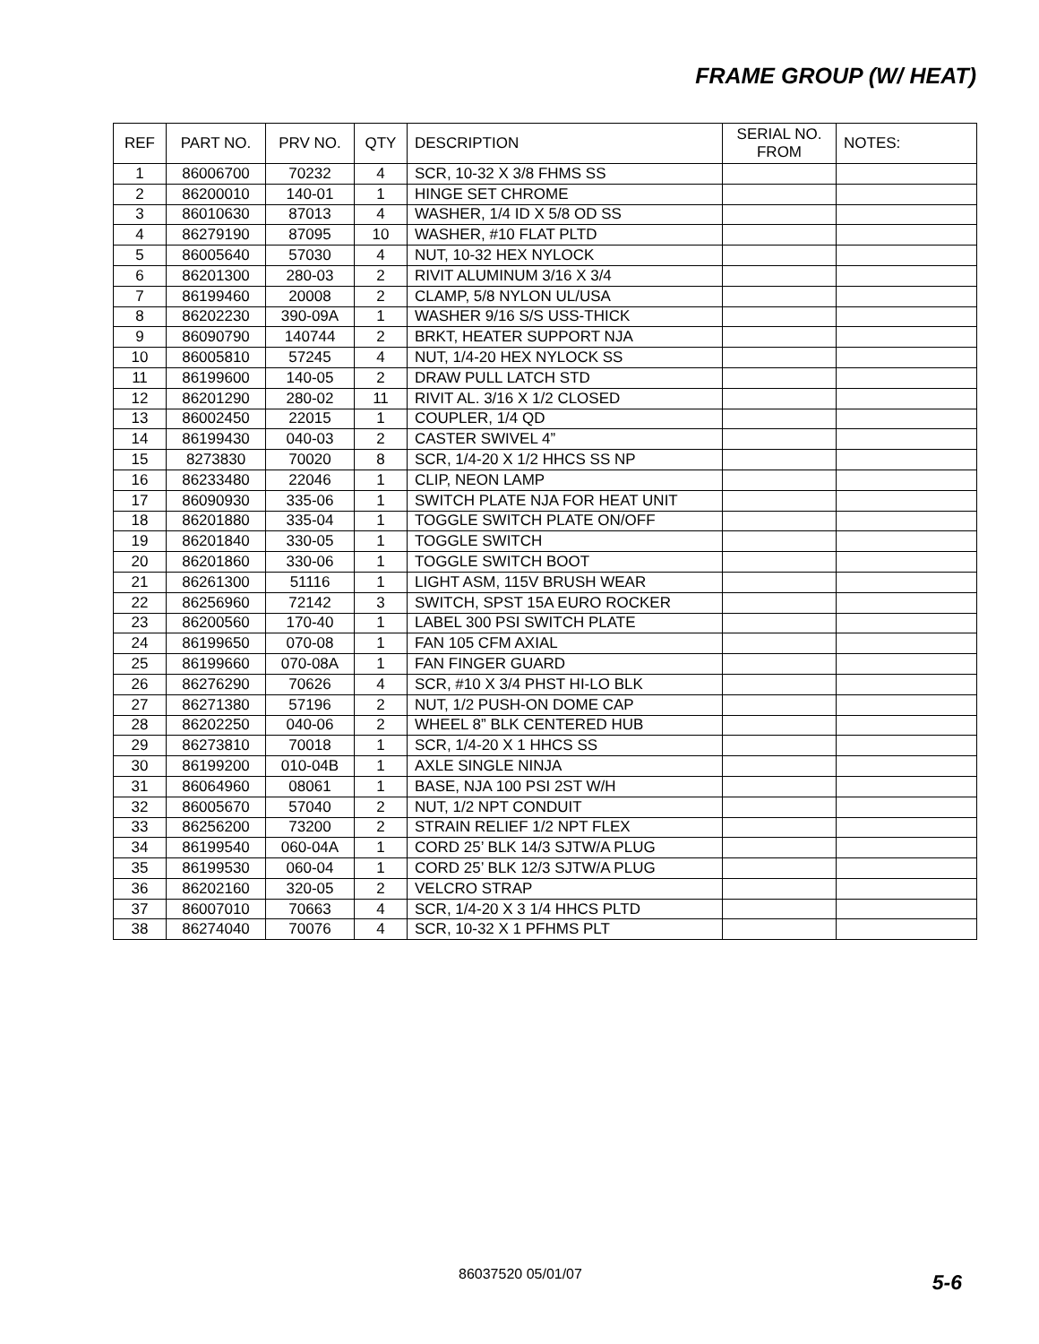FRAME GROUP (W/ HEAT)
| REF | PART NO. | PRV NO. | QTY | DESCRIPTION | SERIAL NO. FROM | NOTES: |
| --- | --- | --- | --- | --- | --- | --- |
| 1 | 86006700 | 70232 | 4 | SCR, 10-32 X 3/8 FHMS SS | | |
| 2 | 86200010 | 140-01 | 1 | HINGE SET CHROME | | |
| 3 | 86010630 | 87013 | 4 | WASHER, 1/4 ID X 5/8 OD SS | | |
| 4 | 86279190 | 87095 | 10 | WASHER, #10 FLAT PLTD | | |
| 5 | 86005640 | 57030 | 4 | NUT, 10-32 HEX NYLOCK | | |
| 6 | 86201300 | 280-03 | 2 | RIVIT ALUMINUM 3/16 X 3/4 | | |
| 7 | 86199460 | 20008 | 2 | CLAMP, 5/8 NYLON UL/USA | | |
| 8 | 86202230 | 390-09A | 1 | WASHER 9/16 S/S USS-THICK | | |
| 9 | 86090790 | 140744 | 2 | BRKT, HEATER SUPPORT NJA | | |
| 10 | 86005810 | 57245 | 4 | NUT, 1/4-20 HEX NYLOCK SS | | |
| 11 | 86199600 | 140-05 | 2 | DRAW PULL LATCH STD | | |
| 12 | 86201290 | 280-02 | 11 | RIVIT AL. 3/16 X 1/2 CLOSED | | |
| 13 | 86002450 | 22015 | 1 | COUPLER, 1/4 QD | | |
| 14 | 86199430 | 040-03 | 2 | CASTER SWIVEL 4” | | |
| 15 | 8273830 | 70020 | 8 | SCR, 1/4-20 X 1/2 HHCS SS NP | | |
| 16 | 86233480 | 22046 | 1 | CLIP, NEON LAMP | | |
| 17 | 86090930 | 335-06 | 1 | SWITCH PLATE NJA FOR HEAT UNIT | | |
| 18 | 86201880 | 335-04 | 1 | TOGGLE SWITCH PLATE ON/OFF | | |
| 19 | 86201840 | 330-05 | 1 | TOGGLE SWITCH | | |
| 20 | 86201860 | 330-06 | 1 | TOGGLE SWITCH BOOT | | |
| 21 | 86261300 | 51116 | 1 | LIGHT ASM, 115V BRUSH WEAR | | |
| 22 | 86256960 | 72142 | 3 | SWITCH, SPST 15A EURO ROCKER | | |
| 23 | 86200560 | 170-40 | 1 | LABEL 300 PSI SWITCH PLATE | | |
| 24 | 86199650 | 070-08 | 1 | FAN 105 CFM AXIAL | | |
| 25 | 86199660 | 070-08A | 1 | FAN FINGER GUARD | | |
| 26 | 86276290 | 70626 | 4 | SCR, #10 X 3/4 PHST HI-LO BLK | | |
| 27 | 86271380 | 57196 | 2 | NUT, 1/2 PUSH-ON DOME CAP | | |
| 28 | 86202250 | 040-06 | 2 | WHEEL 8” BLK CENTERED HUB | | |
| 29 | 86273810 | 70018 | 1 | SCR, 1/4-20 X 1 HHCS SS | | |
| 30 | 86199200 | 010-04B | 1 | AXLE SINGLE NINJA | | |
| 31 | 86064960 | 08061 | 1 | BASE, NJA 100 PSI 2ST W/H | | |
| 32 | 86005670 | 57040 | 2 | NUT, 1/2 NPT CONDUIT | | |
| 33 | 86256200 | 73200 | 2 | STRAIN RELIEF 1/2 NPT FLEX | | |
| 34 | 86199540 | 060-04A | 1 | CORD 25’ BLK 14/3 SJTW/A PLUG | | |
| 35 | 86199530 | 060-04 | 1 | CORD 25’ BLK 12/3 SJTW/A PLUG | | |
| 36 | 86202160 | 320-05 | 2 | VELCRO STRAP | | |
| 37 | 86007010 | 70663 | 4 | SCR, 1/4-20 X 3 1/4 HHCS PLTD | | |
| 38 | 86274040 | 70076 | 4 | SCR, 10-32 X 1 PFHMS PLT | | |
86037520 05/01/07 5-6